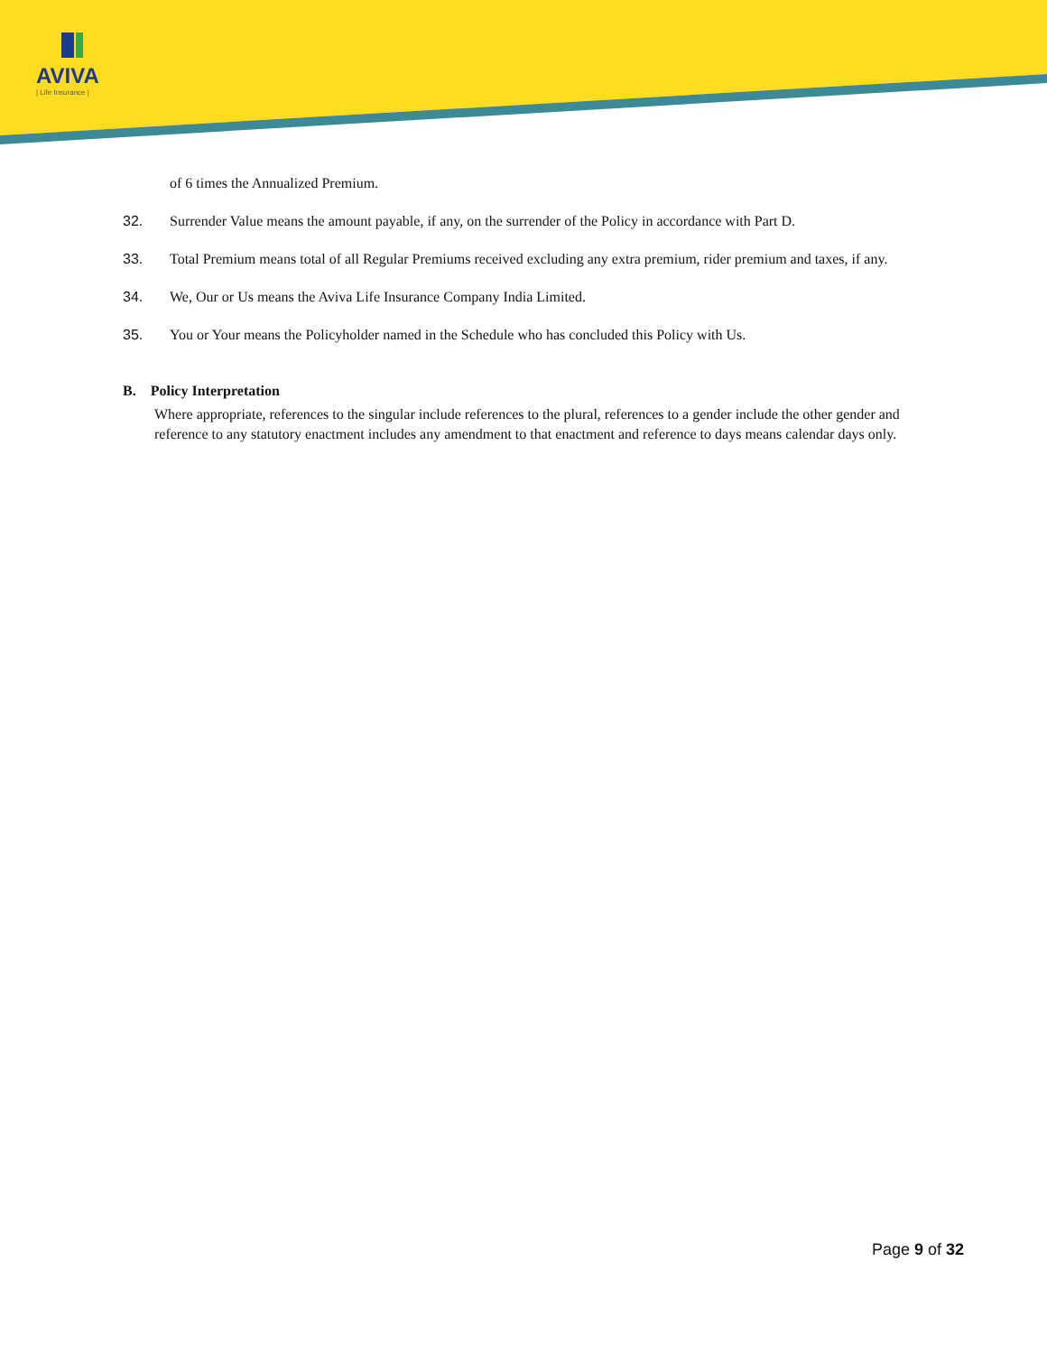AVIVA
| Life Insurance |
of 6 times the Annualized Premium.
32. Surrender Value means the amount payable, if any, on the surrender of the Policy in accordance with Part D.
33. Total Premium means total of all Regular Premiums received excluding any extra premium, rider premium and taxes, if any.
34. We, Our or Us means the Aviva Life Insurance Company India Limited.
35. You or Your means the Policyholder named in the Schedule who has concluded this Policy with Us.
B. Policy Interpretation
Where appropriate, references to the singular include references to the plural, references to a gender include the other gender and reference to any statutory enactment includes any amendment to that enactment and reference to days means calendar days only.
Page 9 of 32